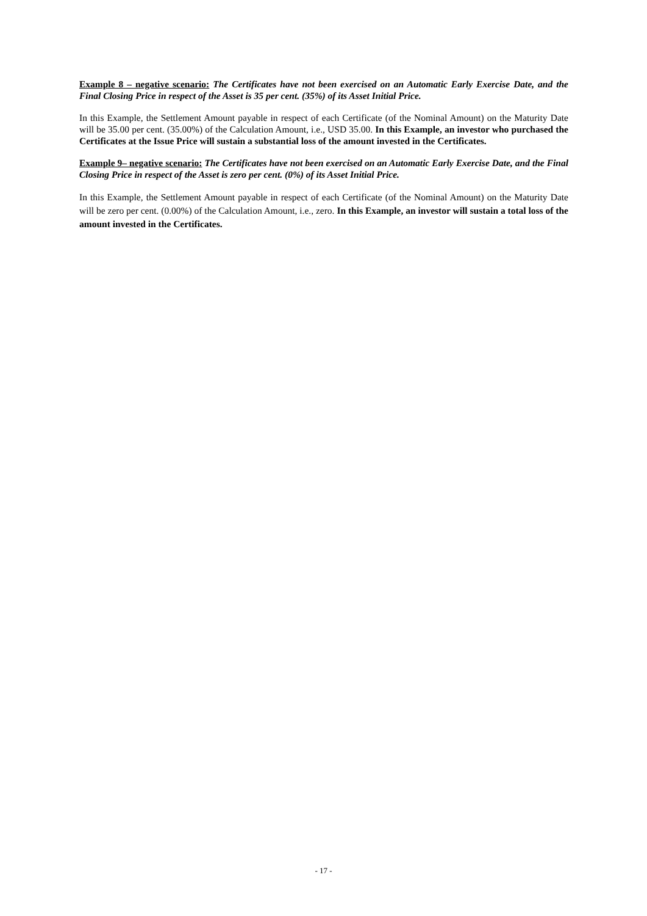Example 8 – negative scenario: The Certificates have not been exercised on an Automatic Early Exercise Date, and the Final Closing Price in respect of the Asset is 35 per cent. (35%) of its Asset Initial Price.
In this Example, the Settlement Amount payable in respect of each Certificate (of the Nominal Amount) on the Maturity Date will be 35.00 per cent. (35.00%) of the Calculation Amount, i.e., USD 35.00. In this Example, an investor who purchased the Certificates at the Issue Price will sustain a substantial loss of the amount invested in the Certificates.
Example 9– negative scenario: The Certificates have not been exercised on an Automatic Early Exercise Date, and the Final Closing Price in respect of the Asset is zero per cent. (0%) of its Asset Initial Price.
In this Example, the Settlement Amount payable in respect of each Certificate (of the Nominal Amount) on the Maturity Date will be zero per cent. (0.00%) of the Calculation Amount, i.e., zero. In this Example, an investor will sustain a total loss of the amount invested in the Certificates.
- 17 -